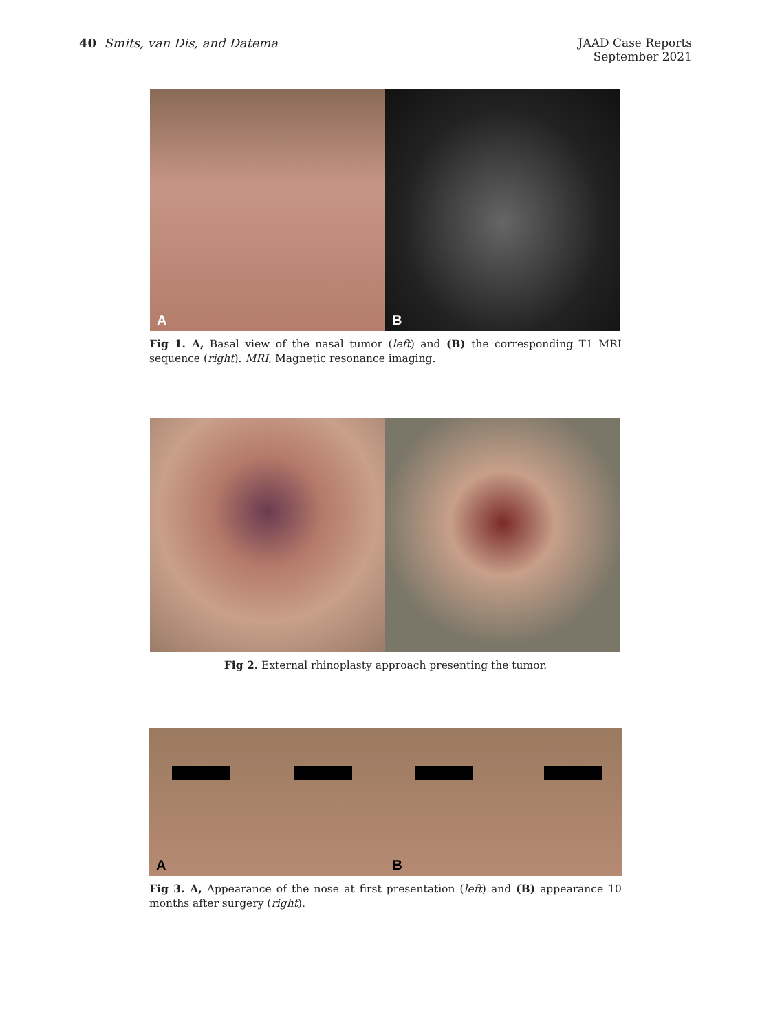40 Smits, van Dis, and Datema
JAAD Case Reports
September 2021
A
B
Fig 1. A, Basal view of the nasal tumor (left) and (B) the corresponding T1 MRI sequence (right). MRI, Magnetic resonance imaging.
Fig 2. External rhinoplasty approach presenting the tumor.
A
B
Fig 3. A, Appearance of the nose at first presentation (left) and (B) appearance 10 months after surgery (right).